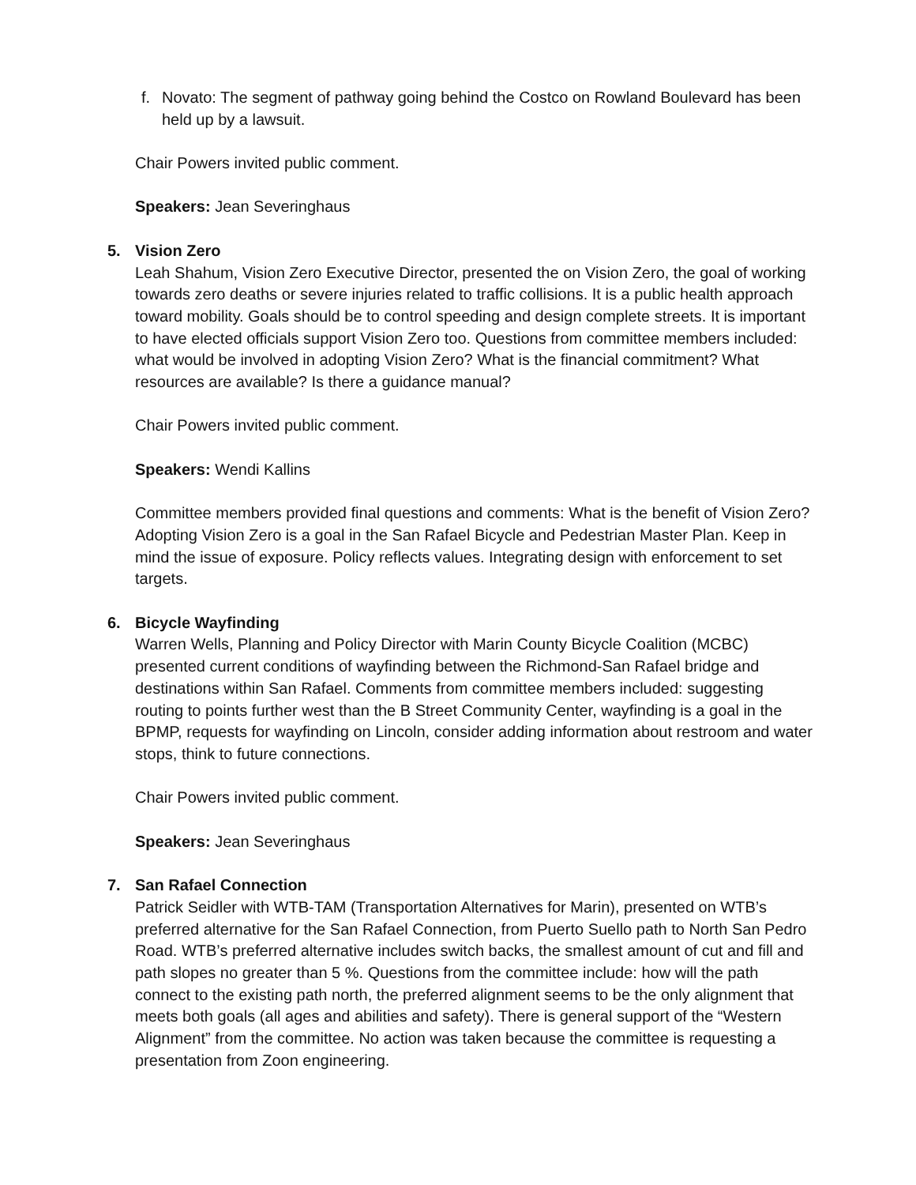f. Novato: The segment of pathway going behind the Costco on Rowland Boulevard has been held up by a lawsuit.
Chair Powers invited public comment.
Speakers: Jean Severinghaus
5. Vision Zero
Leah Shahum, Vision Zero Executive Director, presented the on Vision Zero, the goal of working towards zero deaths or severe injuries related to traffic collisions. It is a public health approach toward mobility. Goals should be to control speeding and design complete streets. It is important to have elected officials support Vision Zero too. Questions from committee members included: what would be involved in adopting Vision Zero? What is the financial commitment? What resources are available? Is there a guidance manual?
Chair Powers invited public comment.
Speakers: Wendi Kallins
Committee members provided final questions and comments: What is the benefit of Vision Zero? Adopting Vision Zero is a goal in the San Rafael Bicycle and Pedestrian Master Plan. Keep in mind the issue of exposure. Policy reflects values. Integrating design with enforcement to set targets.
6. Bicycle Wayfinding
Warren Wells, Planning and Policy Director with Marin County Bicycle Coalition (MCBC) presented current conditions of wayfinding between the Richmond-San Rafael bridge and destinations within San Rafael. Comments from committee members included: suggesting routing to points further west than the B Street Community Center, wayfinding is a goal in the BPMP, requests for wayfinding on Lincoln, consider adding information about restroom and water stops, think to future connections.
Chair Powers invited public comment.
Speakers: Jean Severinghaus
7. San Rafael Connection
Patrick Seidler with WTB-TAM (Transportation Alternatives for Marin), presented on WTB’s preferred alternative for the San Rafael Connection, from Puerto Suello path to North San Pedro Road. WTB’s preferred alternative includes switch backs, the smallest amount of cut and fill and path slopes no greater than 5 %. Questions from the committee include: how will the path connect to the existing path north, the preferred alignment seems to be the only alignment that meets both goals (all ages and abilities and safety). There is general support of the “Western Alignment” from the committee. No action was taken because the committee is requesting a presentation from Zoon engineering.